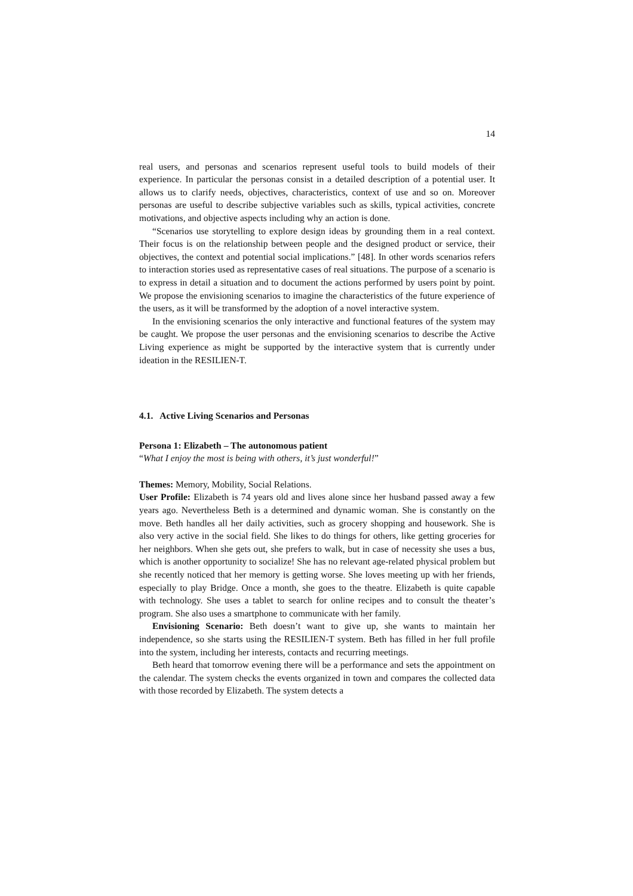14
real users, and personas and scenarios represent useful tools to build models of their experience. In particular the personas consist in a detailed description of a potential user. It allows us to clarify needs, objectives, characteristics, context of use and so on. Moreover personas are useful to describe subjective variables such as skills, typical activities, concrete motivations, and objective aspects including why an action is done.
“Scenarios use storytelling to explore design ideas by grounding them in a real context. Their focus is on the relationship between people and the designed product or service, their objectives, the context and potential social implications.” [48]. In other words scenarios refers to interaction stories used as representative cases of real situations. The purpose of a scenario is to express in detail a situation and to document the actions performed by users point by point. We propose the envisioning scenarios to imagine the characteristics of the future experience of the users, as it will be transformed by the adoption of a novel interactive system.
In the envisioning scenarios the only interactive and functional features of the system may be caught. We propose the user personas and the envisioning scenarios to describe the Active Living experience as might be supported by the interactive system that is currently under ideation in the RESILIEN-T.
4.1. Active Living Scenarios and Personas
Persona 1: Elizabeth – The autonomous patient
“What I enjoy the most is being with others, it’s just wonderful!”
Themes: Memory, Mobility, Social Relations.
User Profile: Elizabeth is 74 years old and lives alone since her husband passed away a few years ago. Nevertheless Beth is a determined and dynamic woman. She is constantly on the move. Beth handles all her daily activities, such as grocery shopping and housework. She is also very active in the social field. She likes to do things for others, like getting groceries for her neighbors. When she gets out, she prefers to walk, but in case of necessity she uses a bus, which is another opportunity to socialize! She has no relevant age-related physical problem but she recently noticed that her memory is getting worse. She loves meeting up with her friends, especially to play Bridge. Once a month, she goes to the theatre. Elizabeth is quite capable with technology. She uses a tablet to search for online recipes and to consult the theater’s program. She also uses a smartphone to communicate with her family.
Envisioning Scenario: Beth doesn’t want to give up, she wants to maintain her independence, so she starts using the RESILIEN-T system. Beth has filled in her full profile into the system, including her interests, contacts and recurring meetings.
Beth heard that tomorrow evening there will be a performance and sets the appointment on the calendar. The system checks the events organized in town and compares the collected data with those recorded by Elizabeth. The system detects a